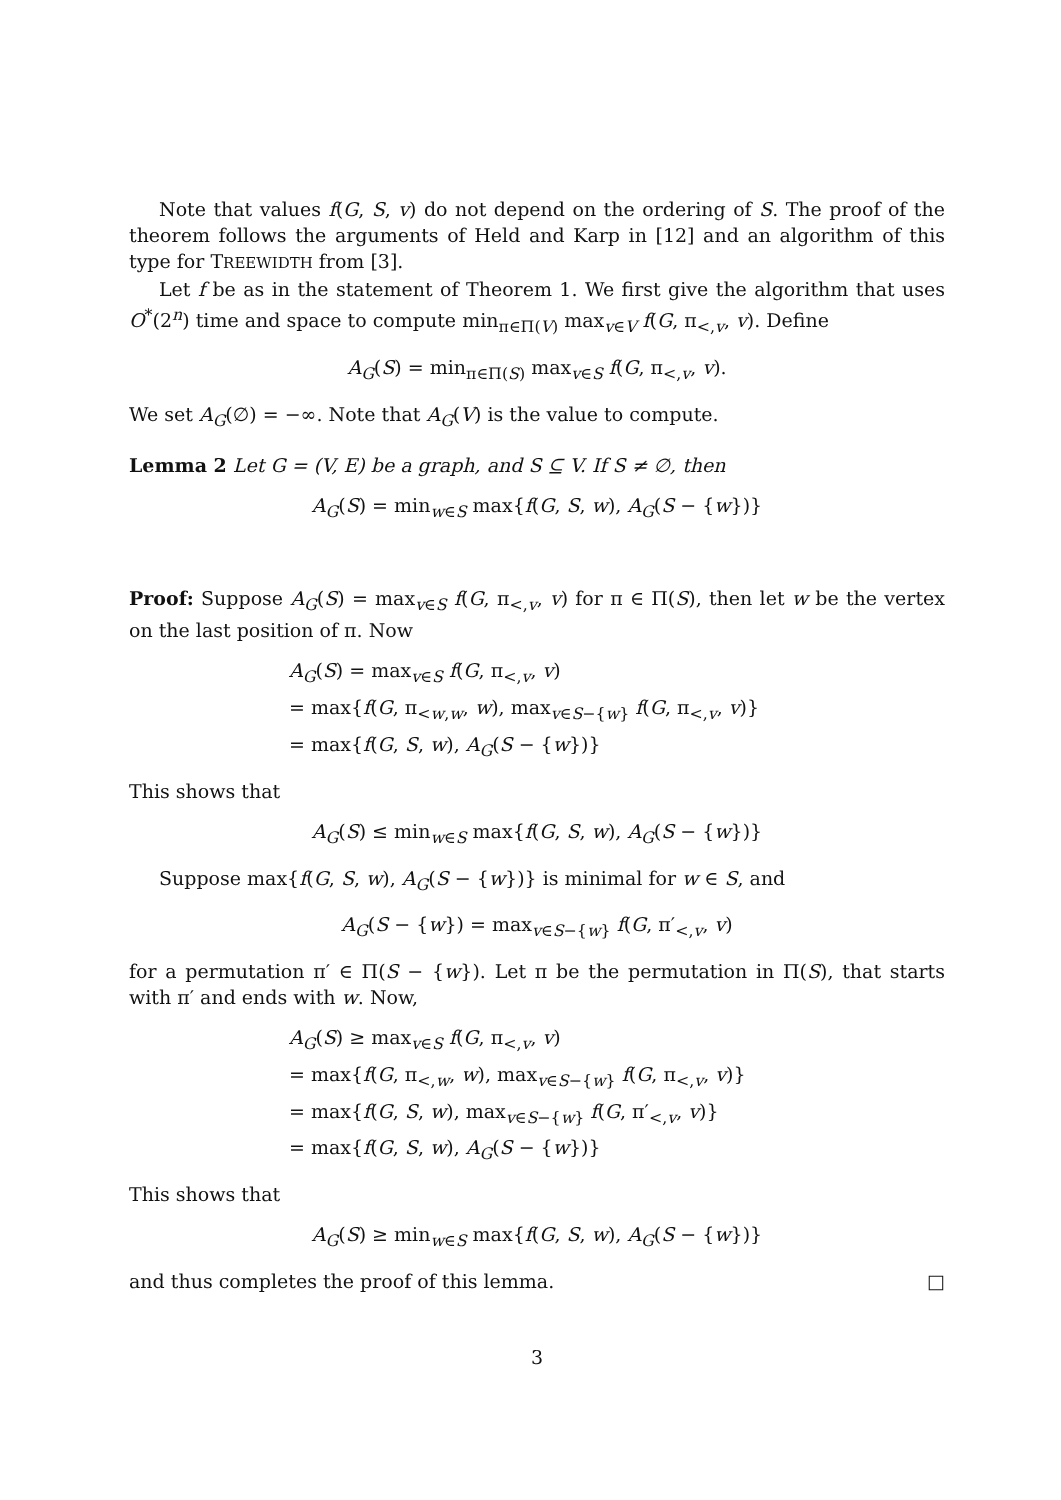Note that values f(G, S, v) do not depend on the ordering of S. The proof of the theorem follows the arguments of Held and Karp in [12] and an algorithm of this type for TREEWIDTH from [3].
Let f be as in the statement of Theorem 1. We first give the algorithm that uses O<sup>*</sup>(2<sup>n</sup>) time and space to compute min<sub>π∈Π(V)</sub> max<sub>v∈V</sub> f(G, π<sub><,v</sub>, v). Define
A<sub>G</sub>(S) = min<sub>π∈Π(S)</sub> max<sub>v∈S</sub> f(G, π<sub><,v</sub>, v).
We set A<sub>G</sub>(∅) = −∞. Note that A<sub>G</sub>(V) is the value to compute.
Lemma 2 Let G = (V, E) be a graph, and S ⊆ V. If S ≠ ∅, then
A<sub>G</sub>(S) = min<sub>w∈S</sub> max{f(G, S, w), A<sub>G</sub>(S − {w})}
Proof: Suppose A<sub>G</sub>(S) = max<sub>v∈S</sub> f(G, π<sub><,v</sub>, v) for π ∈ Π(S), then let w be the vertex on the last position of π. Now
A<sub>G</sub>(S) = max<sub>v∈S</sub> f(G, π<sub><,v</sub>, v)
= max{f(G, π<sub><w,w</sub>, w), max<sub>v∈S−{w}</sub> f(G, π<sub><,v</sub>, v)}
= max{f(G, S, w), A<sub>G</sub>(S − {w})}
This shows that
A<sub>G</sub>(S) ≤ min<sub>w∈S</sub> max{f(G, S, w), A<sub>G</sub>(S − {w})}
Suppose max{f(G, S, w), A<sub>G</sub>(S − {w})} is minimal for w ∈ S, and
A<sub>G</sub>(S − {w}) = max<sub>v∈S−{w}</sub> f(G, π′<sub><,v</sub>, v)
for a permutation π′ ∈ Π(S − {w}). Let π be the permutation in Π(S), that starts with π′ and ends with w. Now,
A<sub>G</sub>(S) ≥ max<sub>v∈S</sub> f(G, π<sub><,v</sub>, v)
= max{f(G, π<sub><,w</sub>, w), max<sub>v∈S−{w}</sub> f(G, π<sub><,v</sub>, v)}
= max{f(G, S, w), max<sub>v∈S−{w}</sub> f(G, π′<sub><,v</sub>, v)}
= max{f(G, S, w), A<sub>G</sub>(S − {w})}
This shows that
A<sub>G</sub>(S) ≥ min<sub>w∈S</sub> max{f(G, S, w), A<sub>G</sub>(S − {w})}
and thus completes the proof of this lemma. □
3